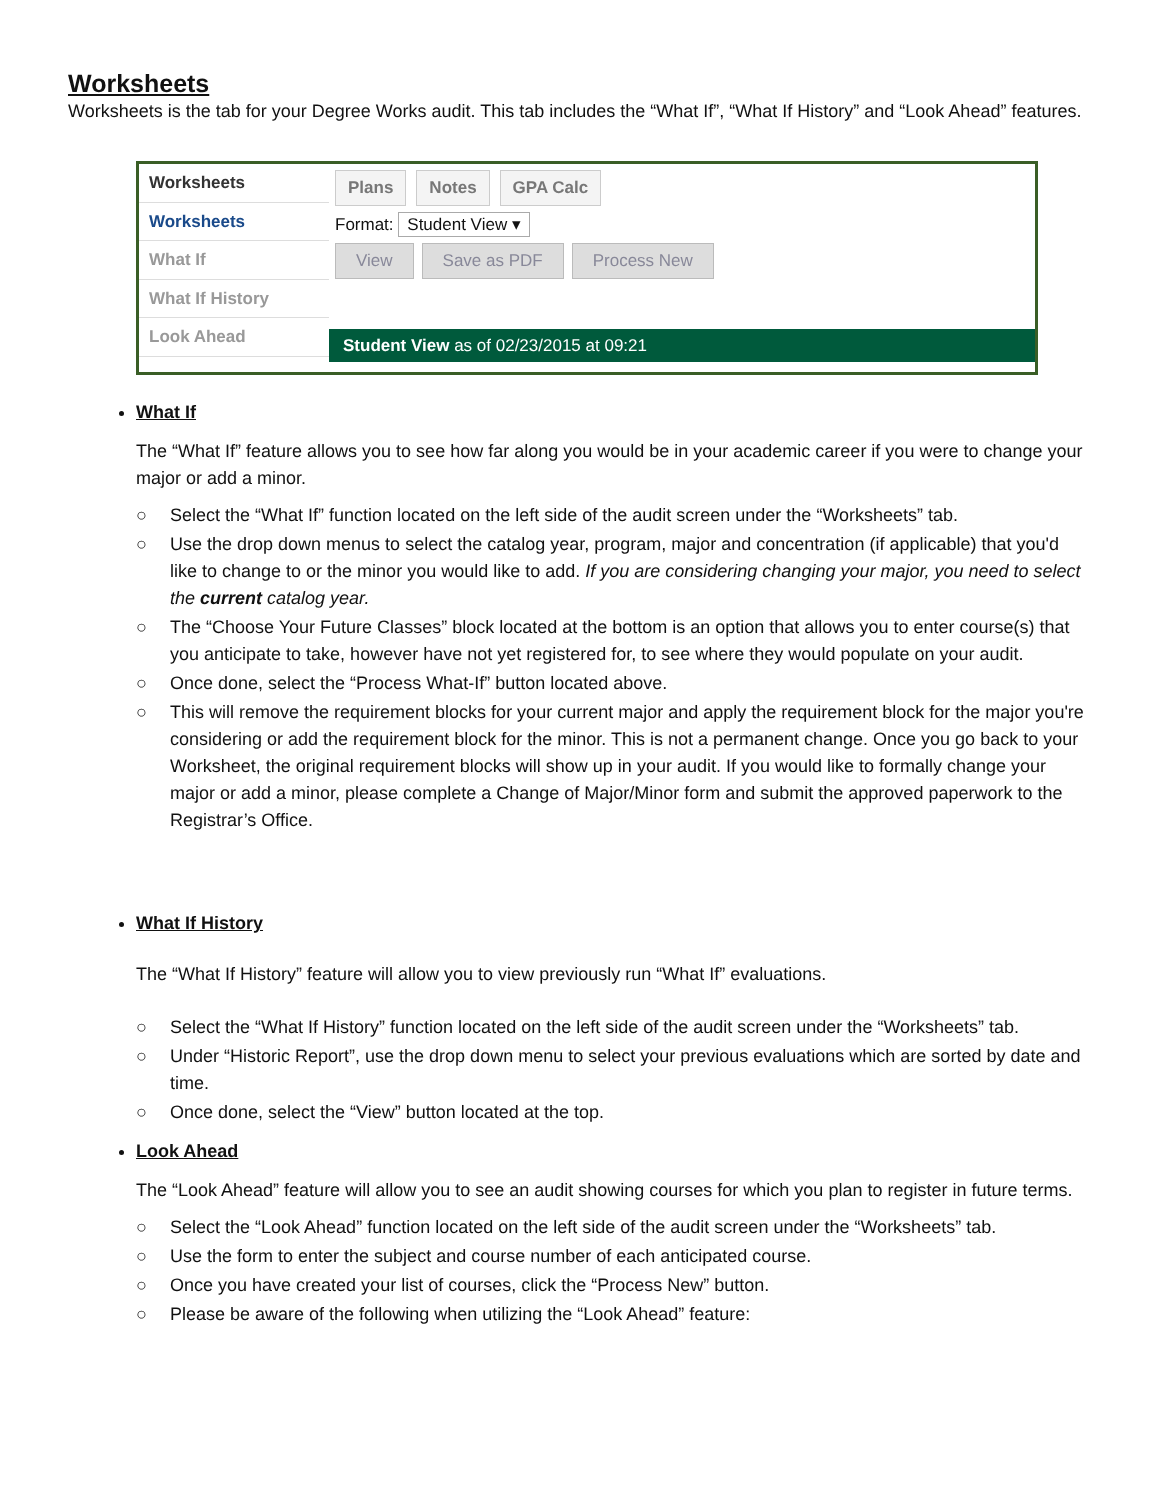Worksheets
Worksheets is the tab for your Degree Works audit. This tab includes the “What If”, “What If History” and “Look Ahead” features.
Worksheets
Worksheets
What If
What If History
Look Ahead
Plans Notes GPA Calc
Format: Student View ▾
View Save as PDF Process New
Student View as of 02/23/2015 at 09:21
What If
The “What If” feature allows you to see how far along you would be in your academic career if you were to change your major or add a minor.
○ Select the “What If” function located on the left side of the audit screen under the “Worksheets” tab.
○ Use the drop down menus to select the catalog year, program, major and concentration (if applicable) that you'd like to change to or the minor you would like to add. If you are considering changing your major, you need to select the current catalog year.
○ The “Choose Your Future Classes” block located at the bottom is an option that allows you to enter course(s) that you anticipate to take, however have not yet registered for, to see where they would populate on your audit.
○ Once done, select the “Process What-If” button located above.
○ This will remove the requirement blocks for your current major and apply the requirement block for the major you're considering or add the requirement block for the minor. This is not a permanent change. Once you go back to your Worksheet, the original requirement blocks will show up in your audit. If you would like to formally change your major or add a minor, please complete a Change of Major/Minor form and submit the approved paperwork to the Registrar’s Office.
What If History
The “What If History” feature will allow you to view previously run “What If” evaluations.
○ Select the “What If History” function located on the left side of the audit screen under the “Worksheets” tab.
○ Under “Historic Report”, use the drop down menu to select your previous evaluations which are sorted by date and time.
○ Once done, select the “View” button located at the top.
Look Ahead
The “Look Ahead” feature will allow you to see an audit showing courses for which you plan to register in future terms.
○ Select the “Look Ahead” function located on the left side of the audit screen under the “Worksheets” tab.
○ Use the form to enter the subject and course number of each anticipated course.
○ Once you have created your list of courses, click the “Process New” button.
○ Please be aware of the following when utilizing the “Look Ahead” feature: